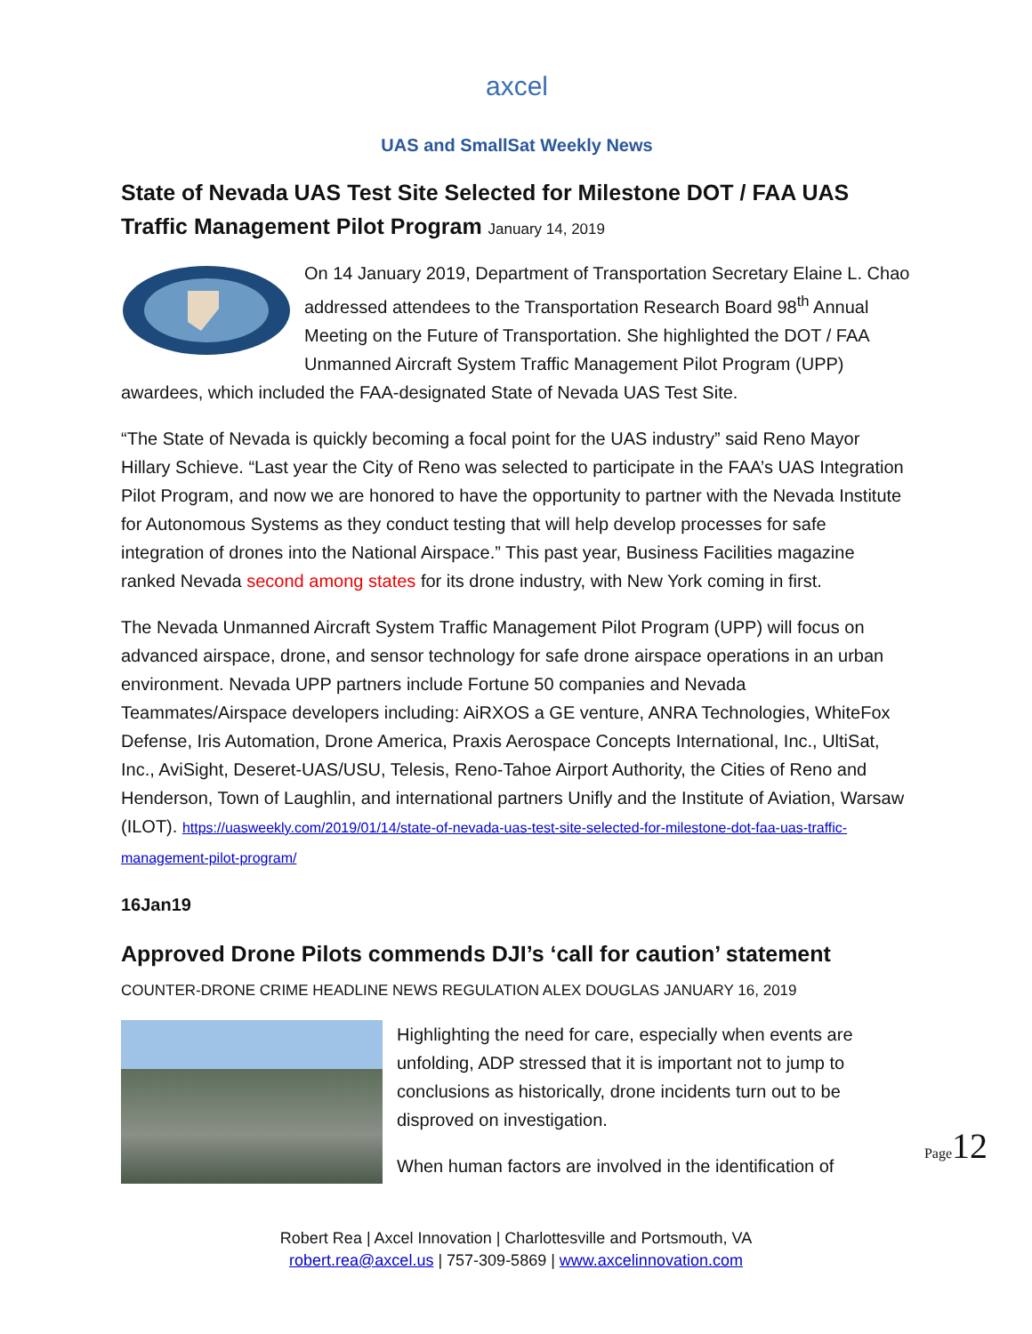axcel
UAS and SmallSat Weekly News
State of Nevada UAS Test Site Selected for Milestone DOT / FAA UAS Traffic Management Pilot Program January 14, 2019
On 14 January 2019, Department of Transportation Secretary Elaine L. Chao addressed attendees to the Transportation Research Board 98<sup>th</sup> Annual Meeting on the Future of Transportation. She highlighted the DOT / FAA Unmanned Aircraft System Traffic Management Pilot Program (UPP) awardees, which included the FAA-designated State of Nevada UAS Test Site.
“The State of Nevada is quickly becoming a focal point for the UAS industry” said Reno Mayor Hillary Schieve. “Last year the City of Reno was selected to participate in the FAA’s UAS Integration Pilot Program, and now we are honored to have the opportunity to partner with the Nevada Institute for Autonomous Systems as they conduct testing that will help develop processes for safe integration of drones into the National Airspace.” This past year, Business Facilities magazine ranked Nevada second among states for its drone industry, with New York coming in first.
The Nevada Unmanned Aircraft System Traffic Management Pilot Program (UPP) will focus on advanced airspace, drone, and sensor technology for safe drone airspace operations in an urban environment. Nevada UPP partners include Fortune 50 companies and Nevada Teammates/Airspace developers including: AiRXOS a GE venture, ANRA Technologies, WhiteFox Defense, Iris Automation, Drone America, Praxis Aerospace Concepts International, Inc., UltiSat, Inc., AviSight, Deseret-UAS/USU, Telesis, Reno-Tahoe Airport Authority, the Cities of Reno and Henderson, Town of Laughlin, and international partners Unifly and the Institute of Aviation, Warsaw (ILOT). https://uasweekly.com/2019/01/14/state-of-nevada-uas-test-site-selected-for-milestone-dot-faa-uas-traffic-management-pilot-program/
16Jan19
Approved Drone Pilots commends DJI’s ‘call for caution’ statement COUNTER-DRONE CRIME HEADLINE NEWS REGULATION ALEX DOUGLAS JANUARY 16, 2019
Highlighting the need for care, especially when events are unfolding, ADP stressed that it is important not to jump to conclusions as historically, drone incidents turn out to be disproved on investigation.
When human factors are involved in the identification of
Robert Rea | Axcel Innovation | Charlottesville and Portsmouth, VA
robert.rea@axcel.us | 757-309-5869 | www.axcelinnovation.com
Page12